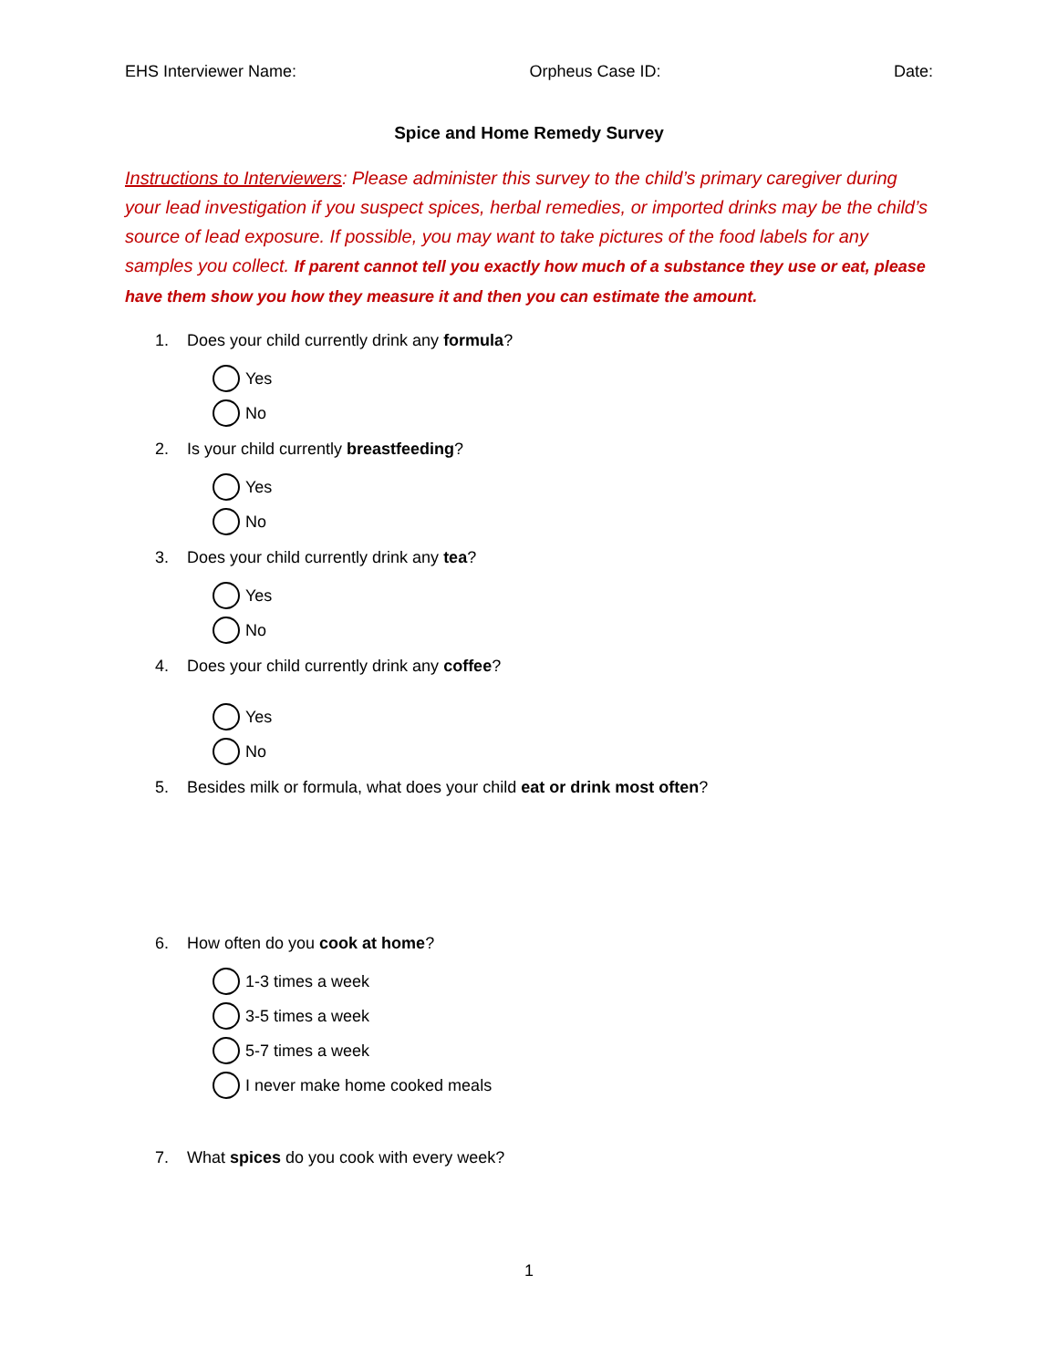EHS Interviewer Name: Orpheus Case ID: Date:
Spice and Home Remedy Survey
Instructions to Interviewers: Please administer this survey to the child’s primary caregiver during your lead investigation if you suspect spices, herbal remedies, or imported drinks may be the child’s source of lead exposure. If possible, you may want to take pictures of the food labels for any samples you collect. If parent cannot tell you exactly how much of a substance they use or eat, please have them show you how they measure it and then you can estimate the amount.
1. Does your child currently drink any formula?
Yes
No
2. Is your child currently breastfeeding?
Yes
No
3. Does your child currently drink any tea?
Yes
No
4. Does your child currently drink any coffee?
Yes
No
5. Besides milk or formula, what does your child eat or drink most often?
6. How often do you cook at home?
1-3 times a week
3-5 times a week
5-7 times a week
I never make home cooked meals
7. What spices do you cook with every week?
1